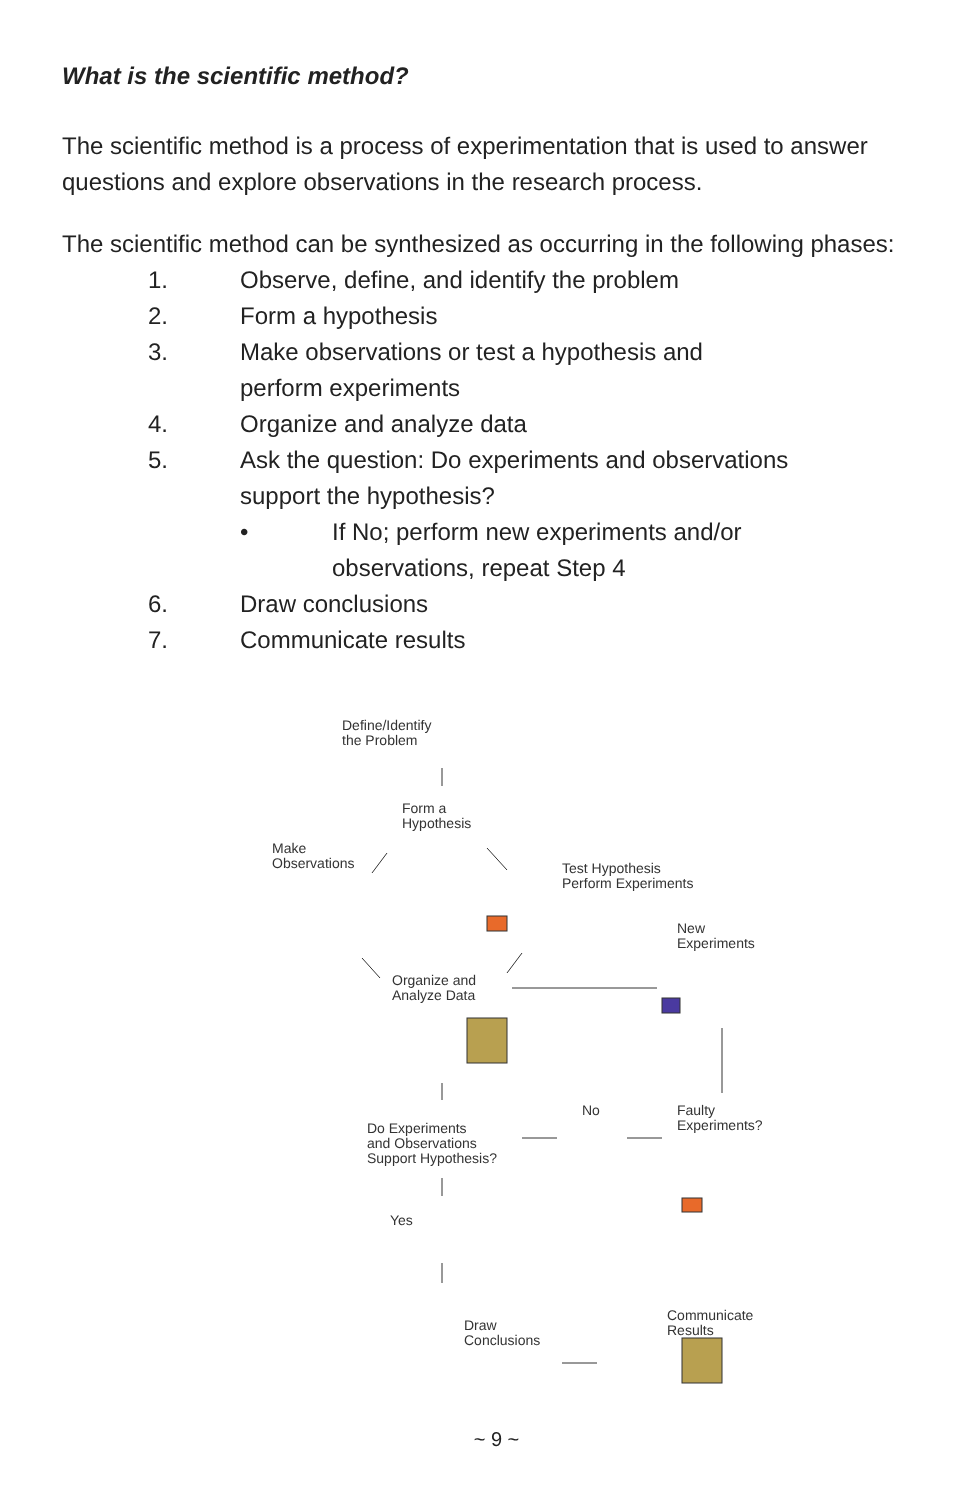What is the scientific method?
The scientific method is a process of experimentation that is used to answer questions and explore observations in the research process.
The scientific method can be synthesized as occurring in the following phases:
1. Observe, define, and identify the problem
2. Form a hypothesis
3. Make observations or test a hypothesis and
perform experiments
4. Organize and analyze data
5. Ask the question: Do experiments and observations
support the hypothesis?
• If No; perform new experiments and/or
observations, repeat Step 4
6. Draw conclusions
7. Communicate results
Define/Identify
the Problem
Form a
Hypothesis
Make
Observations
Test Hypothesis
Perform Experiments
New
Experiments
Organize and
Analyze Data
Do Experiments
and Observations
Support Hypothesis?
No
Faulty
Experiments?
Yes
Draw
Conclusions
Communicate
Results
~ 9 ~